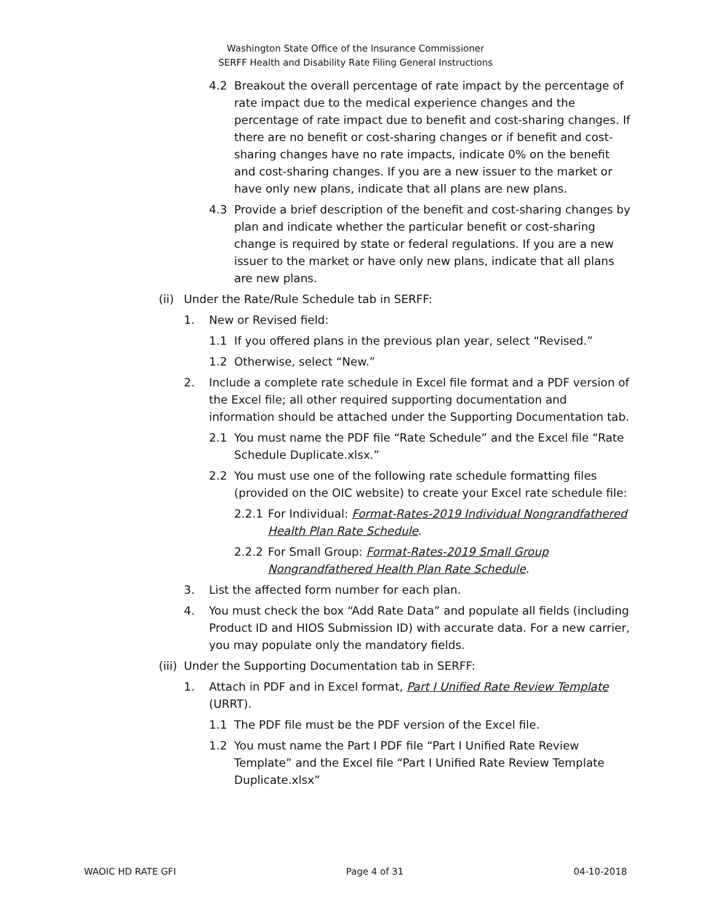Washington State Office of the Insurance Commissioner
SERFF Health and Disability Rate Filing General Instructions
4.2 Breakout the overall percentage of rate impact by the percentage of rate impact due to the medical experience changes and the percentage of rate impact due to benefit and cost-sharing changes. If there are no benefit or cost-sharing changes or if benefit and cost-sharing changes have no rate impacts, indicate 0% on the benefit and cost-sharing changes. If you are a new issuer to the market or have only new plans, indicate that all plans are new plans.
4.3 Provide a brief description of the benefit and cost-sharing changes by plan and indicate whether the particular benefit or cost-sharing change is required by state or federal regulations. If you are a new issuer to the market or have only new plans, indicate that all plans are new plans.
(ii) Under the Rate/Rule Schedule tab in SERFF:
1. New or Revised field:
1.1 If you offered plans in the previous plan year, select “Revised.”
1.2 Otherwise, select “New.”
2. Include a complete rate schedule in Excel file format and a PDF version of the Excel file; all other required supporting documentation and information should be attached under the Supporting Documentation tab.
2.1 You must name the PDF file “Rate Schedule” and the Excel file “Rate Schedule Duplicate.xlsx.”
2.2 You must use one of the following rate schedule formatting files (provided on the OIC website) to create your Excel rate schedule file:
2.2.1 For Individual: Format-Rates-2019 Individual Nongrandfathered Health Plan Rate Schedule.
2.2.2 For Small Group: Format-Rates-2019 Small Group Nongrandfathered Health Plan Rate Schedule.
3. List the affected form number for each plan.
4. You must check the box “Add Rate Data” and populate all fields (including Product ID and HIOS Submission ID) with accurate data. For a new carrier, you may populate only the mandatory fields.
(iii) Under the Supporting Documentation tab in SERFF:
1. Attach in PDF and in Excel format, Part I Unified Rate Review Template (URRT).
1.1 The PDF file must be the PDF version of the Excel file.
1.2 You must name the Part I PDF file “Part I Unified Rate Review Template” and the Excel file “Part I Unified Rate Review Template Duplicate.xlsx”
WAOIC HD RATE GFI Page 4 of 31 04-10-2018